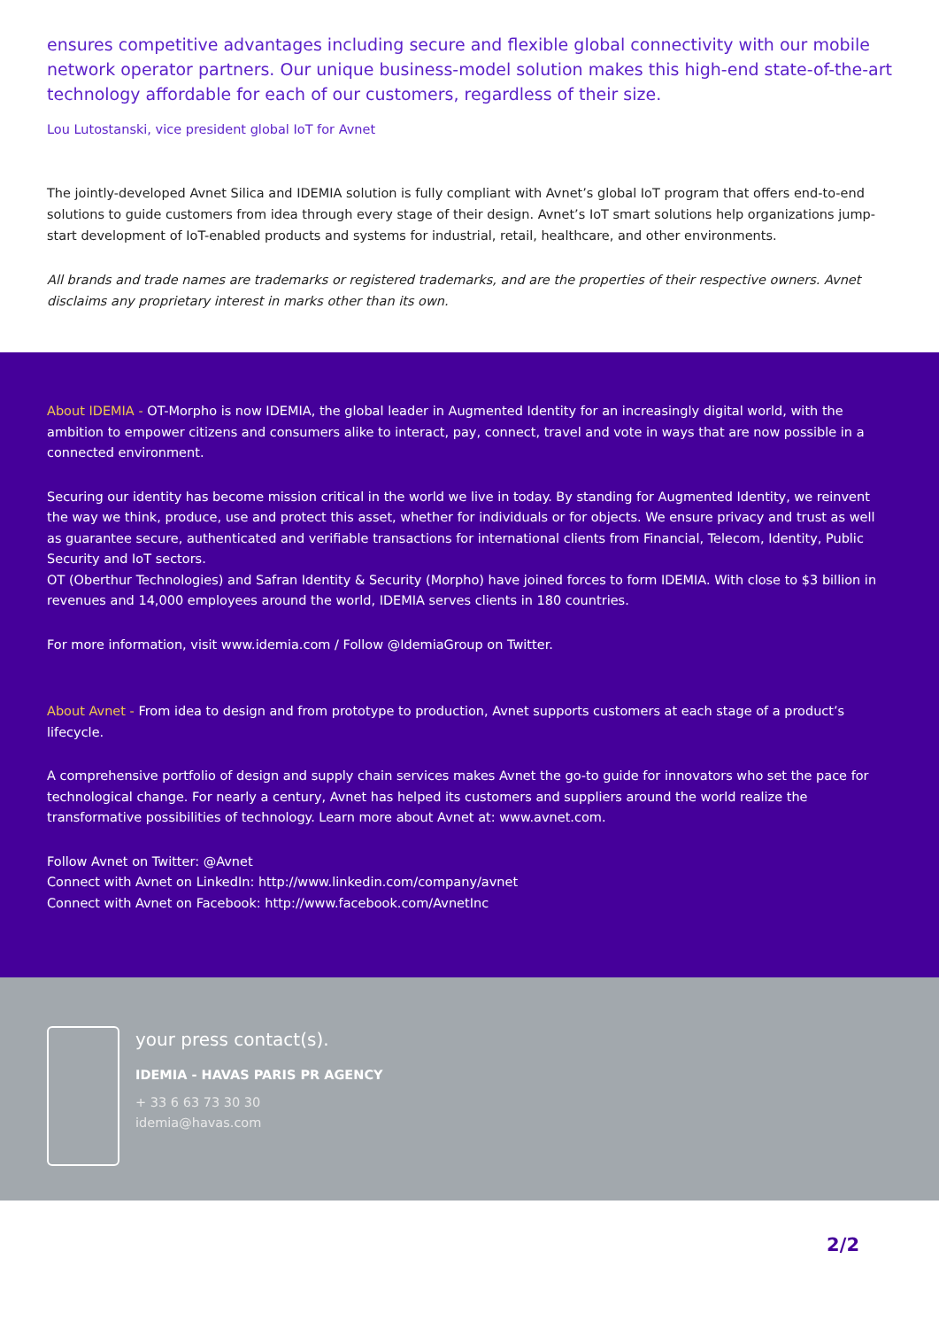ensures competitive advantages including secure and flexible global connectivity with our mobile network operator partners. Our unique business-model solution makes this high-end state-of-the-art technology affordable for each of our customers, regardless of their size.
Lou Lutostanski, vice president global IoT for Avnet
The jointly-developed Avnet Silica and IDEMIA solution is fully compliant with Avnet’s global IoT program that offers end-to-end solutions to guide customers from idea through every stage of their design. Avnet’s IoT smart solutions help organizations jump-start development of IoT-enabled products and systems for industrial, retail, healthcare, and other environments.
All brands and trade names are trademarks or registered trademarks, and are the properties of their respective owners. Avnet disclaims any proprietary interest in marks other than its own.
About IDEMIA - OT-Morpho is now IDEMIA, the global leader in Augmented Identity for an increasingly digital world, with the ambition to empower citizens and consumers alike to interact, pay, connect, travel and vote in ways that are now possible in a connected environment.
Securing our identity has become mission critical in the world we live in today. By standing for Augmented Identity, we reinvent the way we think, produce, use and protect this asset, whether for individuals or for objects. We ensure privacy and trust as well as guarantee secure, authenticated and verifiable transactions for international clients from Financial, Telecom, Identity, Public Security and IoT sectors.
OT (Oberthur Technologies) and Safran Identity & Security (Morpho) have joined forces to form IDEMIA. With close to $3 billion in revenues and 14,000 employees around the world, IDEMIA serves clients in 180 countries.
For more information, visit www.idemia.com / Follow @IdemiaGroup on Twitter.
About Avnet - From idea to design and from prototype to production, Avnet supports customers at each stage of a product’s lifecycle.
A comprehensive portfolio of design and supply chain services makes Avnet the go-to guide for innovators who set the pace for technological change. For nearly a century, Avnet has helped its customers and suppliers around the world realize the transformative possibilities of technology. Learn more about Avnet at: www.avnet.com.
Follow Avnet on Twitter: @Avnet
Connect with Avnet on LinkedIn: http://www.linkedin.com/company/avnet
Connect with Avnet on Facebook: http://www.facebook.com/AvnetInc
your press contact(s).
IDEMIA - HAVAS PARIS PR AGENCY
+ 33 6 63 73 30 30
idemia@havas.com
2/2